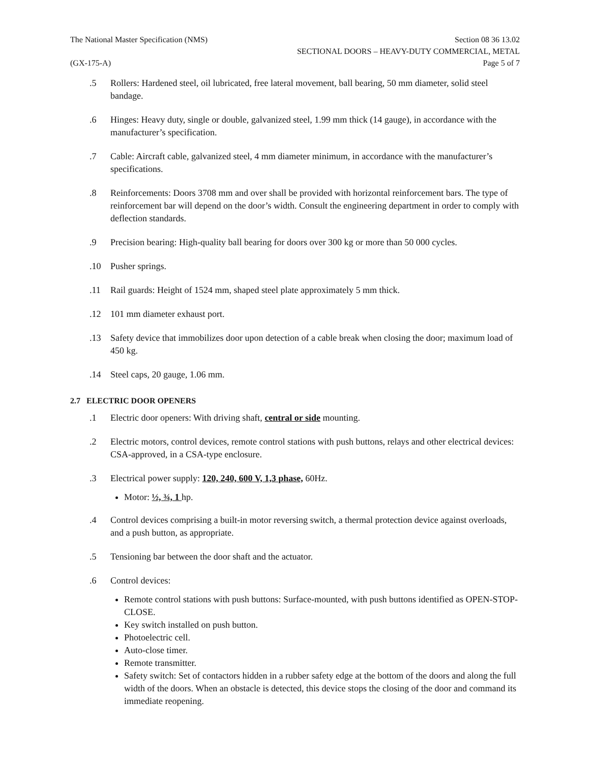The National Master Specification (NMS) Section 08 36 13.02
SECTIONAL DOORS – HEAVY-DUTY COMMERCIAL, METAL
(GX-175-A) Page 5 of 7
.5 Rollers: Hardened steel, oil lubricated, free lateral movement, ball bearing, 50 mm diameter, solid steel bandage.
.6 Hinges: Heavy duty, single or double, galvanized steel, 1.99 mm thick (14 gauge), in accordance with the manufacturer’s specification.
.7 Cable: Aircraft cable, galvanized steel, 4 mm diameter minimum, in accordance with the manufacturer’s specifications.
.8 Reinforcements: Doors 3708 mm and over shall be provided with horizontal reinforcement bars. The type of reinforcement bar will depend on the door’s width. Consult the engineering department in order to comply with deflection standards.
.9 Precision bearing: High-quality ball bearing for doors over 300 kg or more than 50 000 cycles.
.10 Pusher springs.
.11 Rail guards: Height of 1524 mm, shaped steel plate approximately 5 mm thick.
.12 101 mm diameter exhaust port.
.13 Safety device that immobilizes door upon detection of a cable break when closing the door; maximum load of 450 kg.
.14 Steel caps, 20 gauge, 1.06 mm.
2.7 ELECTRIC DOOR OPENERS
.1 Electric door openers: With driving shaft, central or side mounting.
.2 Electric motors, control devices, remote control stations with push buttons, relays and other electrical devices: CSA-approved, in a CSA-type enclosure.
.3 Electrical power supply: 120, 240, 600 V, 1,3 phase, 60Hz.
Motor: ½, ¾, 1 hp.
.4 Control devices comprising a built-in motor reversing switch, a thermal protection device against overloads, and a push button, as appropriate.
.5 Tensioning bar between the door shaft and the actuator.
.6 Control devices:
Remote control stations with push buttons: Surface-mounted, with push buttons identified as OPEN-STOP-CLOSE.
Key switch installed on push button.
Photoelectric cell.
Auto-close timer.
Remote transmitter.
Safety switch: Set of contactors hidden in a rubber safety edge at the bottom of the doors and along the full width of the doors. When an obstacle is detected, this device stops the closing of the door and command its immediate reopening.